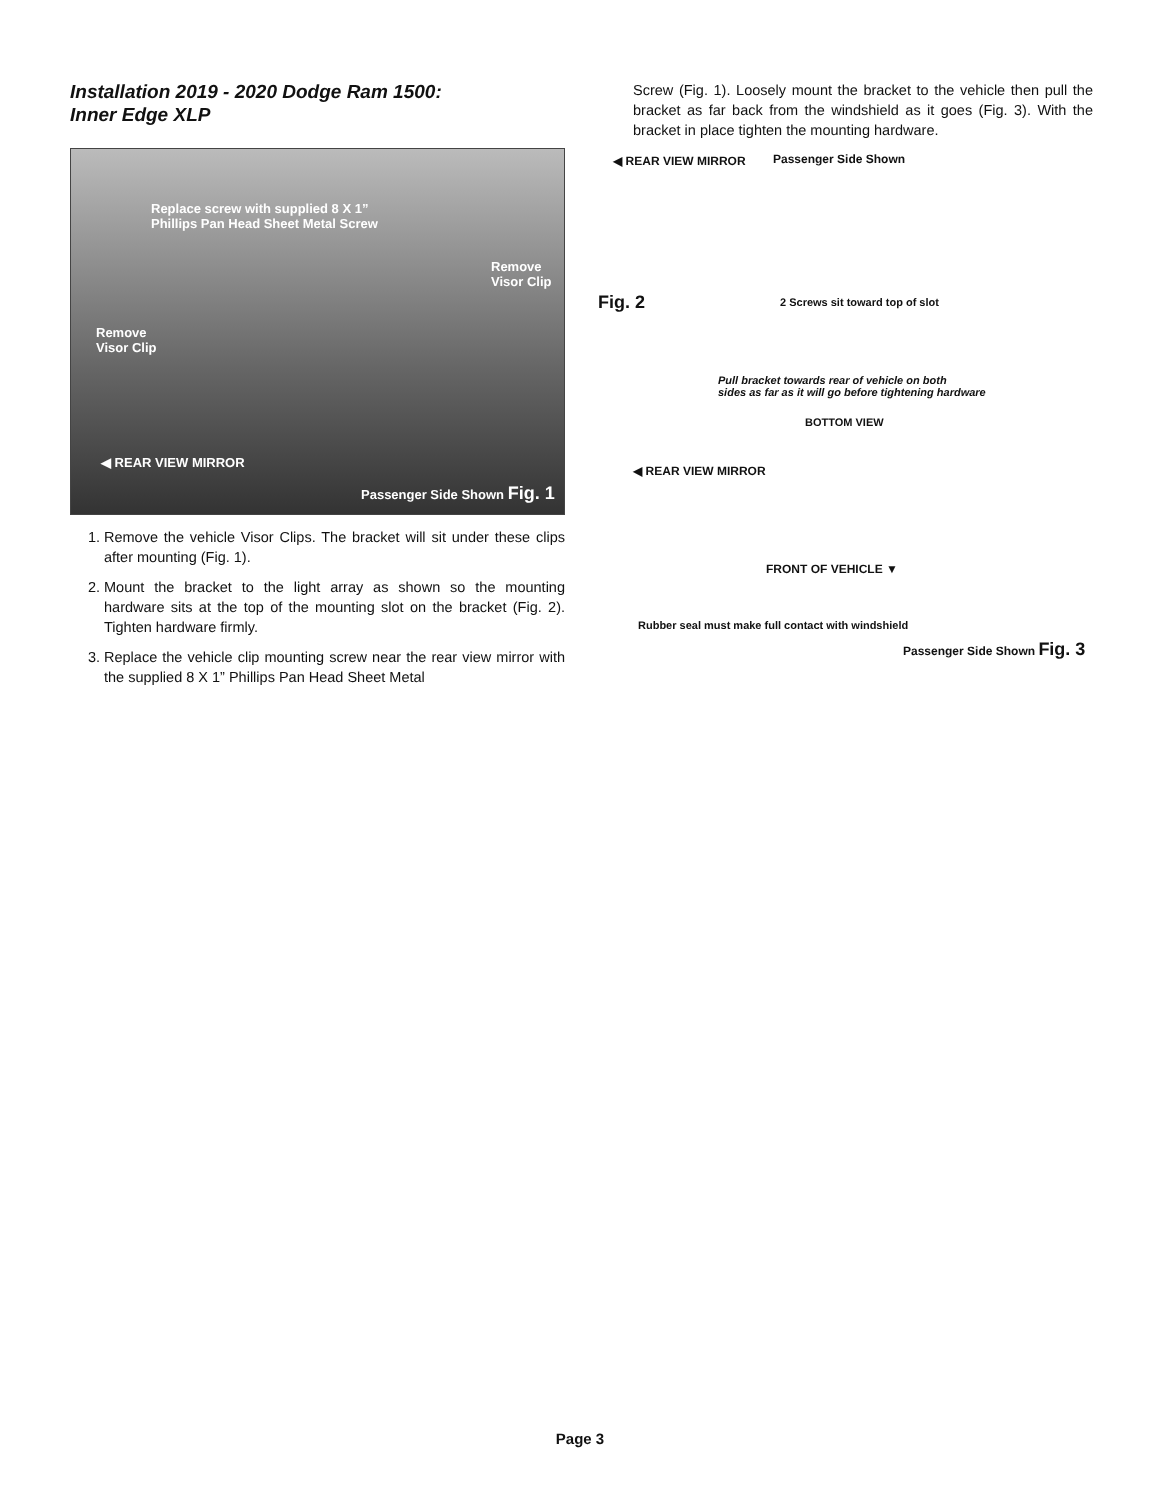Installation 2019 - 2020 Dodge Ram 1500:
Inner Edge XLP
Replace screw with supplied 8 X 1”
Phillips Pan Head Sheet Metal Screw
Remove
Visor Clip
Remove
Visor Clip
◀ REAR VIEW MIRROR
Passenger Side Shown Fig. 1
1. Remove the vehicle Visor Clips. The bracket will sit under these clips after mounting (Fig. 1).
2. Mount the bracket to the light array as shown so the mounting hardware sits at the top of the mounting slot on the bracket (Fig. 2). Tighten hardware firmly.
3. Replace the vehicle clip mounting screw near the rear view mirror with the supplied 8 X 1” Phillips Pan Head Sheet Metal
Screw (Fig. 1). Loosely mount the bracket to the vehicle then pull the bracket as far back from the windshield as it goes (Fig. 3). With the bracket in place tighten the mounting hardware.
◀ REAR VIEW MIRROR Passenger Side Shown
Fig. 2 2 Screws sit toward top of slot
Pull bracket towards rear of vehicle on both
sides as far as it will go before tightening hardware
BOTTOM VIEW
◀ REAR VIEW MIRROR
FRONT OF VEHICLE ▼
Rubber seal must make full contact with windshield
Passenger Side Shown Fig. 3
Page 3